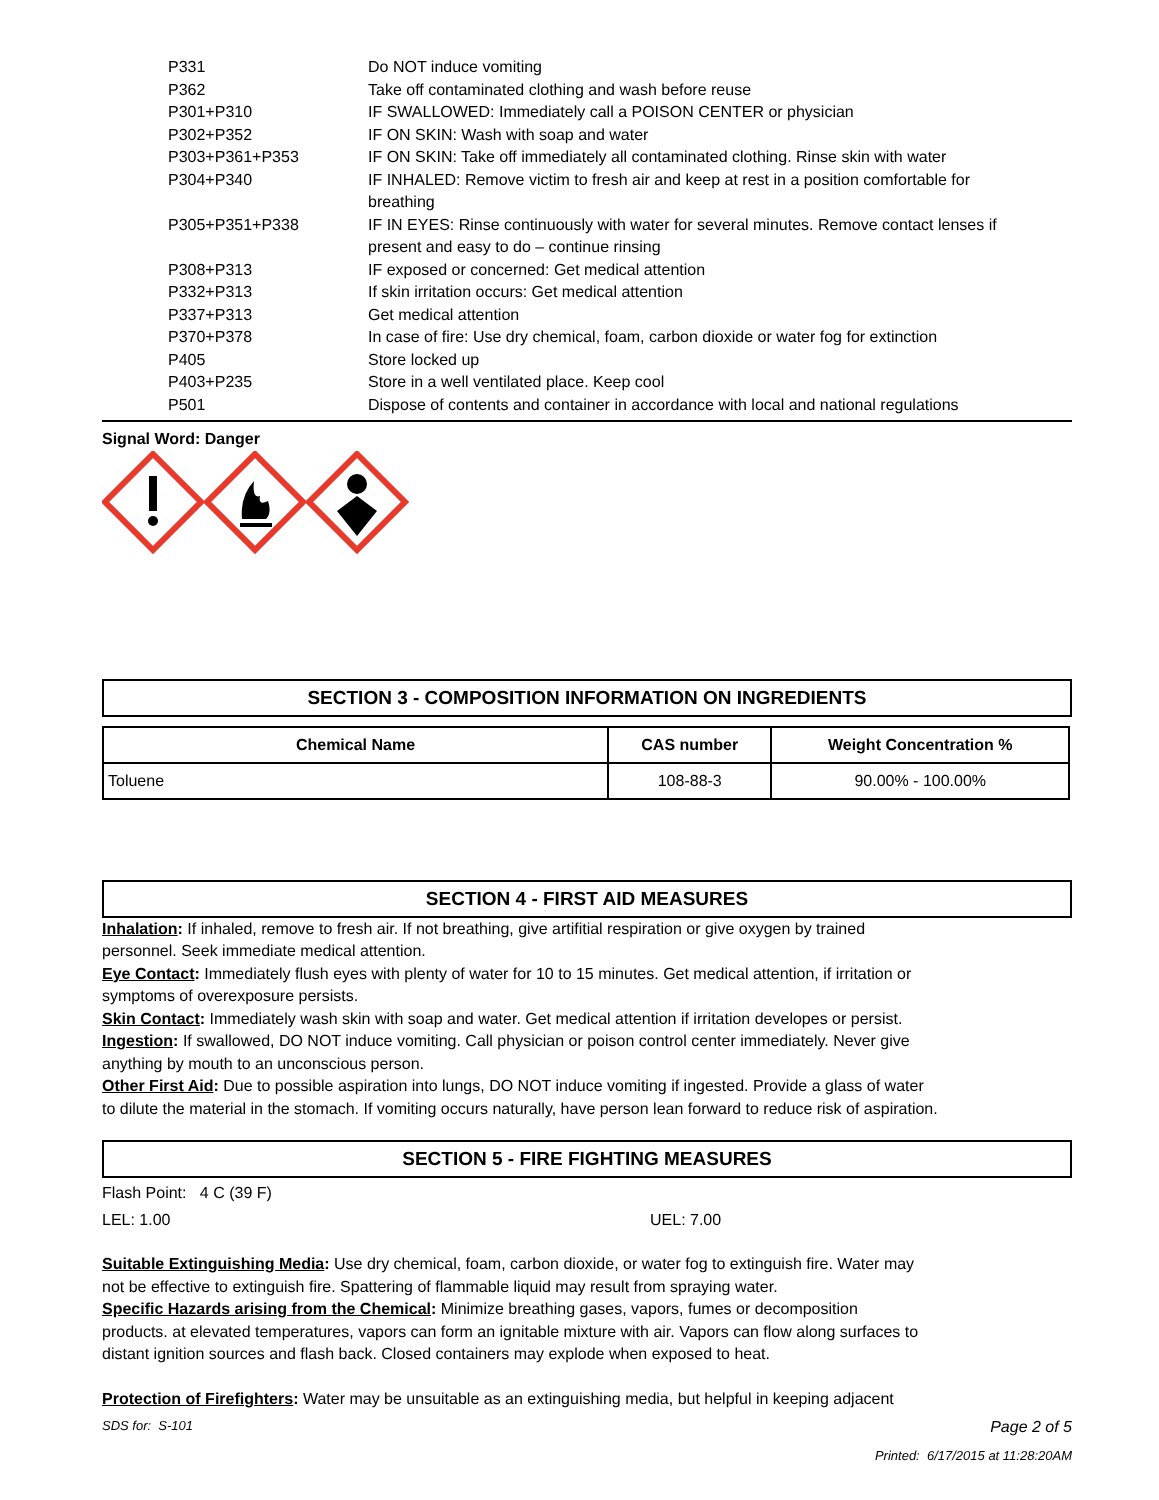| P331 | Do NOT induce vomiting |
| P362 | Take off contaminated clothing and wash before reuse |
| P301+P310 | IF SWALLOWED: Immediately call a POISON CENTER or physician |
| P302+P352 | IF ON SKIN: Wash with soap and water |
| P303+P361+P353 | IF ON SKIN: Take off immediately all contaminated clothing. Rinse skin with water |
| P304+P340 | IF INHALED: Remove victim to fresh air and keep at rest in a position comfortable for breathing |
| P305+P351+P338 | IF IN EYES: Rinse continuously with water for several minutes. Remove contact lenses if present and easy to do – continue rinsing |
| P308+P313 | IF exposed or concerned: Get medical attention |
| P332+P313 | If skin irritation occurs: Get medical attention |
| P337+P313 | Get medical attention |
| P370+P378 | In case of fire: Use dry chemical, foam, carbon dioxide or water fog for extinction |
| P405 | Store locked up |
| P403+P235 | Store in a well ventilated place. Keep cool |
| P501 | Dispose of contents and container in accordance with local and national regulations |
Signal Word: Danger
SECTION 3 - COMPOSITION INFORMATION ON INGREDIENTS
| Chemical Name | CAS number | Weight Concentration % |
| --- | --- | --- |
| Toluene | 108-88-3 | 90.00% - 100.00% |
SECTION 4 - FIRST AID MEASURES
Inhalation: If inhaled, remove to fresh air. If not breathing, give artifitial respiration or give oxygen by trained
personnel. Seek immediate medical attention.
Eye Contact: Immediately flush eyes with plenty of water for 10 to 15 minutes. Get medical attention, if irritation or
symptoms of overexposure persists.
Skin Contact: Immediately wash skin with soap and water. Get medical attention if irritation developes or persist.
Ingestion: If swallowed, DO NOT induce vomiting. Call physician or poison control center immediately. Never give
anything by mouth to an unconscious person.
Other First Aid: Due to possible aspiration into lungs, DO NOT induce vomiting if ingested. Provide a glass of water
to dilute the material in the stomach. If vomiting occurs naturally, have person lean forward to reduce risk of aspiration.
SECTION 5 - FIRE FIGHTING MEASURES
Flash Point: 4 C (39 F)
LEL: 1.00 UEL: 7.00
Suitable Extinguishing Media: Use dry chemical, foam, carbon dioxide, or water fog to extinguish fire. Water may
not be effective to extinguish fire. Spattering of flammable liquid may result from spraying water.
Specific Hazards arising from the Chemical: Minimize breathing gases, vapors, fumes or decomposition
products. at elevated temperatures, vapors can form an ignitable mixture with air. Vapors can flow along surfaces to
distant ignition sources and flash back. Closed containers may explode when exposed to heat.
Protection of Firefighters: Water may be unsuitable as an extinguishing media, but helpful in keeping adjacent
SDS for: S-101 Page 2 of 5
Printed: 6/17/2015 at 11:28:20AM